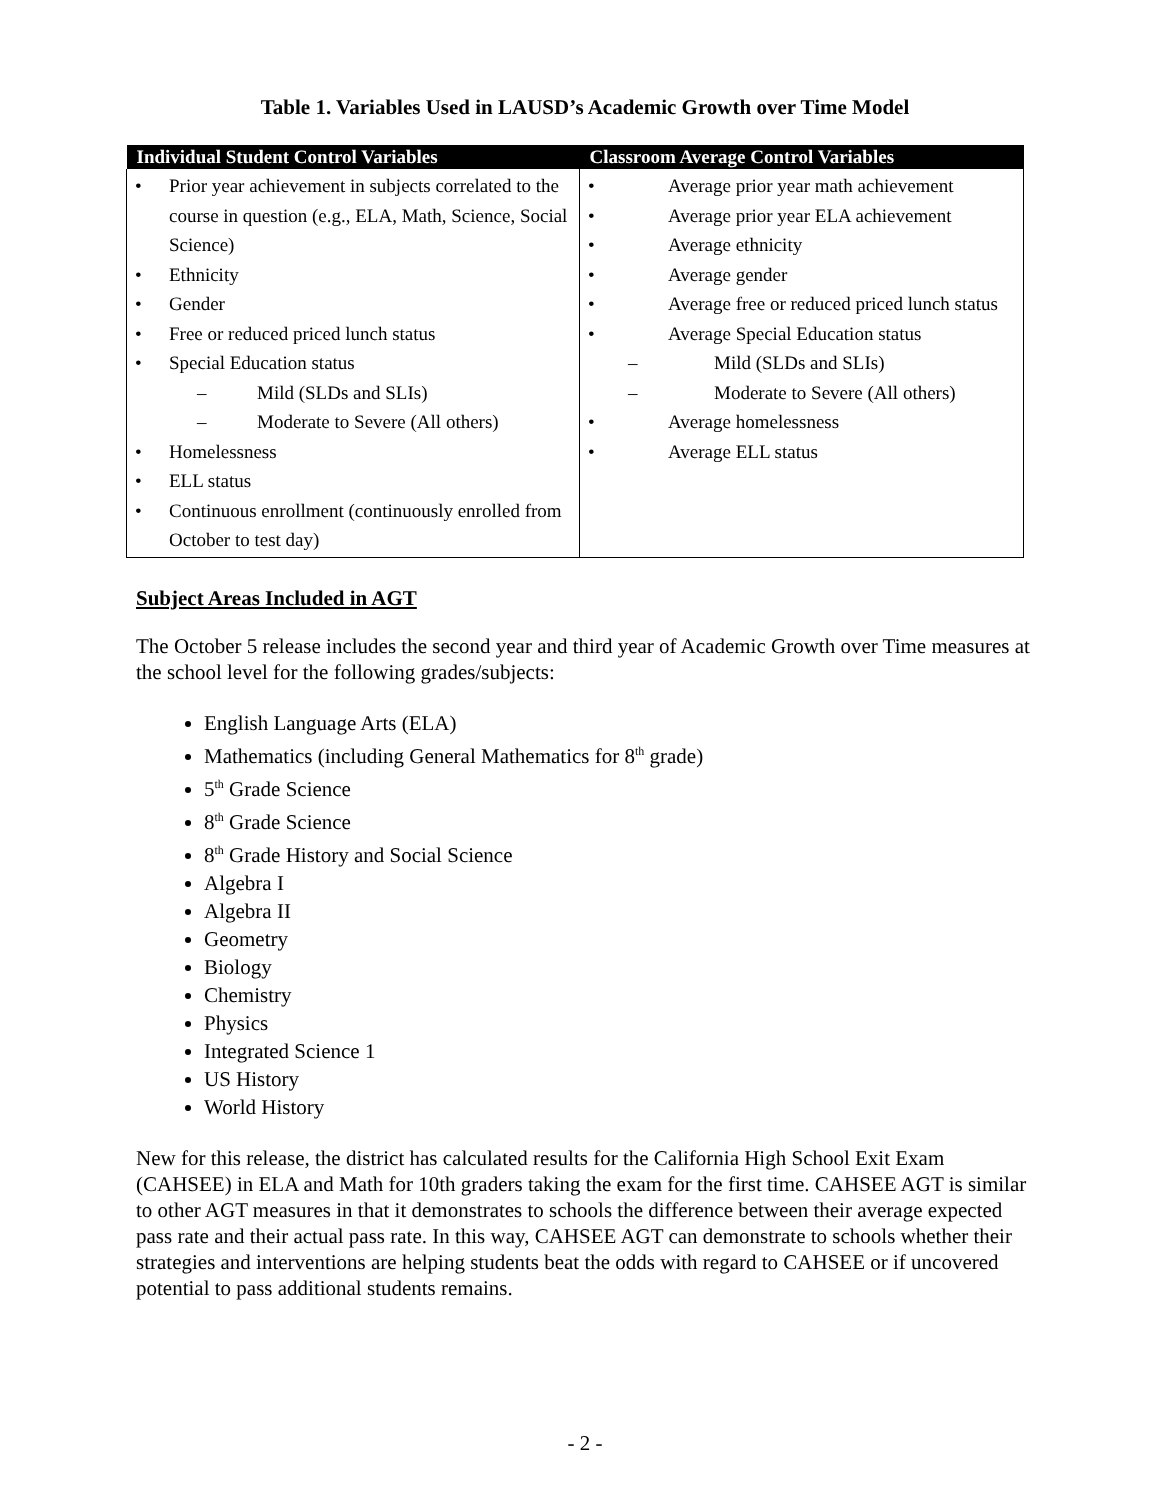Table 1. Variables Used in LAUSD’s Academic Growth over Time Model
| Individual Student Control Variables | Classroom Average Control Variables |
| --- | --- |
| • Prior year achievement in subjects correlated to the course in question (e.g., ELA, Math, Science, Social Science) • Ethnicity • Gender • Free or reduced priced lunch status • Special Education status – Mild (SLDs and SLIs) – Moderate to Severe (All others) • Homelessness • ELL status • Continuous enrollment (continuously enrolled from October to test day) | • Average prior year math achievement • Average prior year ELA achievement • Average ethnicity • Average gender • Average free or reduced priced lunch status • Average Special Education status – Mild (SLDs and SLIs) – Moderate to Severe (All others) • Average homelessness • Average ELL status |
Subject Areas Included in AGT
The October 5 release includes the second year and third year of Academic Growth over Time measures at the school level for the following grades/subjects:
English Language Arts (ELA)
Mathematics (including General Mathematics for 8<sup>th</sup> grade)
5<sup>th</sup> Grade Science
8<sup>th</sup> Grade Science
8<sup>th</sup> Grade History and Social Science
Algebra I
Algebra II
Geometry
Biology
Chemistry
Physics
Integrated Science 1
US History
World History
New for this release, the district has calculated results for the California High School Exit Exam (CAHSEE) in ELA and Math for 10th graders taking the exam for the first time. CAHSEE AGT is similar to other AGT measures in that it demonstrates to schools the difference between their average expected pass rate and their actual pass rate. In this way, CAHSEE AGT can demonstrate to schools whether their strategies and interventions are helping students beat the odds with regard to CAHSEE or if uncovered potential to pass additional students remains.
- 2 -